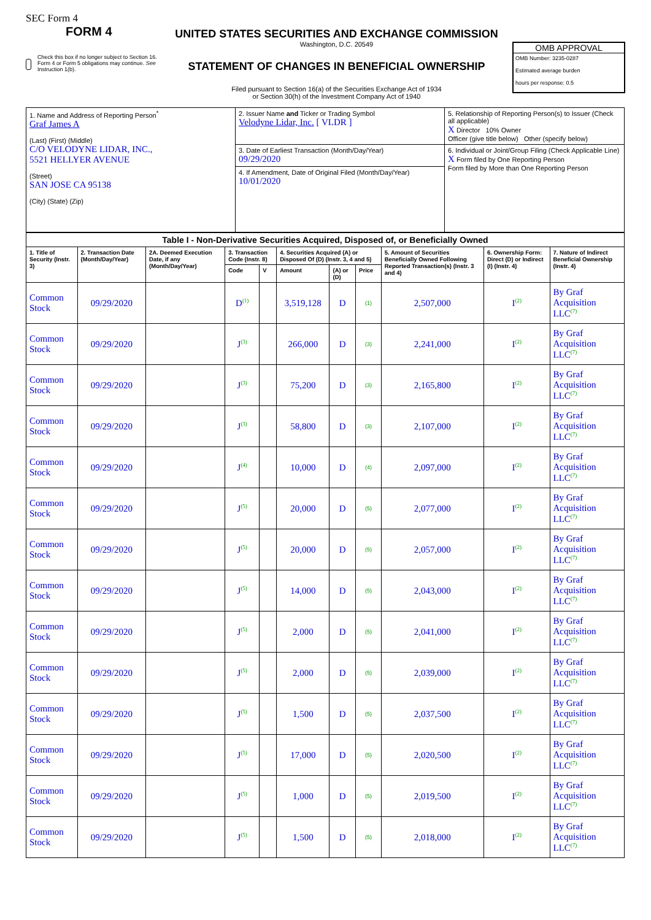SEC Form 4
FORM 4
Check this box if no longer subject to Section 16. Form 4 or Form 5 obligations may continue. See Instruction 1(b).
UNITED STATES SECURITIES AND EXCHANGE COMMISSION
Washington, D.C. 20549
STATEMENT OF CHANGES IN BENEFICIAL OWNERSHIP
Filed pursuant to Section 16(a) of the Securities Exchange Act of 1934
or Section 30(h) of the Investment Company Act of 1940
OMB APPROVAL
OMB Number: 3235-0287
Estimated average burden
hours per response: 0.5
| 1. Name and Address of Reporting Person<sup>*</sup> Graf James A (Last) (First) (Middle) C/O VELODYNE LIDAR, INC., 5521 HELLYER AVENUE (Street) SAN JOSE CA 95138 (City) (State) (Zip) | 2. Issuer Name and Ticker or Trading Symbol Velodyne Lidar, Inc. [ VLDR ] | 5. Relationship of Reporting Person(s) to Issuer (Check all applicable) X Director 10% Owner Officer (give title below) Other (specify below) |
| | 3. Date of Earliest Transaction (Month/Day/Year) 09/29/2020 | 6. Individual or Joint/Group Filing (Check Applicable Line) X Form filed by One Reporting Person Form filed by More than One Reporting Person |
| | 4. If Amendment, Date of Original Filed (Month/Day/Year) 10/01/2020 | |
| Table I - Non-Derivative Securities Acquired, Disposed of, or Beneficially Owned | | | | | | | | | | |
| --- | --- | --- | --- | --- | --- | --- | --- | --- | --- | --- |
| 1. Title of Security (Instr. 3) | 2. Transaction Date (Month/Day/Year) | 2A. Deemed Execution Date, if any (Month/Day/Year) | 3. Transaction Code (Instr. 8) | | 4. Securities Acquired (A) or Disposed Of (D) (Instr. 3, 4 and 5) | | | 5. Amount of Securities Beneficially Owned Following Reported Transaction(s) (Instr. 3 and 4) | 6. Ownership Form: Direct (D) or Indirect (I) (Instr. 4) | 7. Nature of Indirect Beneficial Ownership (Instr. 4) |
| | | | Code | V | Amount | (A) or (D) | Price | | | |
| Common Stock | 09/29/2020 | | D<sup>(1)</sup> | | 3,519,128 | D | (1) | 2,507,000 | I<sup>(2)</sup> | By Graf Acquisition LLC<sup>(7)</sup> |
| Common Stock | 09/29/2020 | | J<sup>(3)</sup> | | 266,000 | D | (3) | 2,241,000 | I<sup>(2)</sup> | By Graf Acquisition LLC<sup>(7)</sup> |
| Common Stock | 09/29/2020 | | J<sup>(3)</sup> | | 75,200 | D | (3) | 2,165,800 | I<sup>(2)</sup> | By Graf Acquisition LLC<sup>(7)</sup> |
| Common Stock | 09/29/2020 | | J<sup>(3)</sup> | | 58,800 | D | (3) | 2,107,000 | I<sup>(2)</sup> | By Graf Acquisition LLC<sup>(7)</sup> |
| Common Stock | 09/29/2020 | | J<sup>(4)</sup> | | 10,000 | D | (4) | 2,097,000 | I<sup>(2)</sup> | By Graf Acquisition LLC<sup>(7)</sup> |
| Common Stock | 09/29/2020 | | J<sup>(5)</sup> | | 20,000 | D | (5) | 2,077,000 | I<sup>(2)</sup> | By Graf Acquisition LLC<sup>(7)</sup> |
| Common Stock | 09/29/2020 | | J<sup>(5)</sup> | | 20,000 | D | (5) | 2,057,000 | I<sup>(2)</sup> | By Graf Acquisition LLC<sup>(7)</sup> |
| Common Stock | 09/29/2020 | | J<sup>(5)</sup> | | 14,000 | D | (5) | 2,043,000 | I<sup>(2)</sup> | By Graf Acquisition LLC<sup>(7)</sup> |
| Common Stock | 09/29/2020 | | J<sup>(5)</sup> | | 2,000 | D | (5) | 2,041,000 | I<sup>(2)</sup> | By Graf Acquisition LLC<sup>(7)</sup> |
| Common Stock | 09/29/2020 | | J<sup>(5)</sup> | | 2,000 | D | (5) | 2,039,000 | I<sup>(2)</sup> | By Graf Acquisition LLC<sup>(7)</sup> |
| Common Stock | 09/29/2020 | | J<sup>(5)</sup> | | 1,500 | D | (5) | 2,037,500 | I<sup>(2)</sup> | By Graf Acquisition LLC<sup>(7)</sup> |
| Common Stock | 09/29/2020 | | J<sup>(5)</sup> | | 17,000 | D | (5) | 2,020,500 | I<sup>(2)</sup> | By Graf Acquisition LLC<sup>(7)</sup> |
| Common Stock | 09/29/2020 | | J<sup>(5)</sup> | | 1,000 | D | (5) | 2,019,500 | I<sup>(2)</sup> | By Graf Acquisition LLC<sup>(7)</sup> |
| Common Stock | 09/29/2020 | | J<sup>(5)</sup> | | 1,500 | D | (5) | 2,018,000 | I<sup>(2)</sup> | By Graf Acquisition LLC<sup>(7)</sup> |